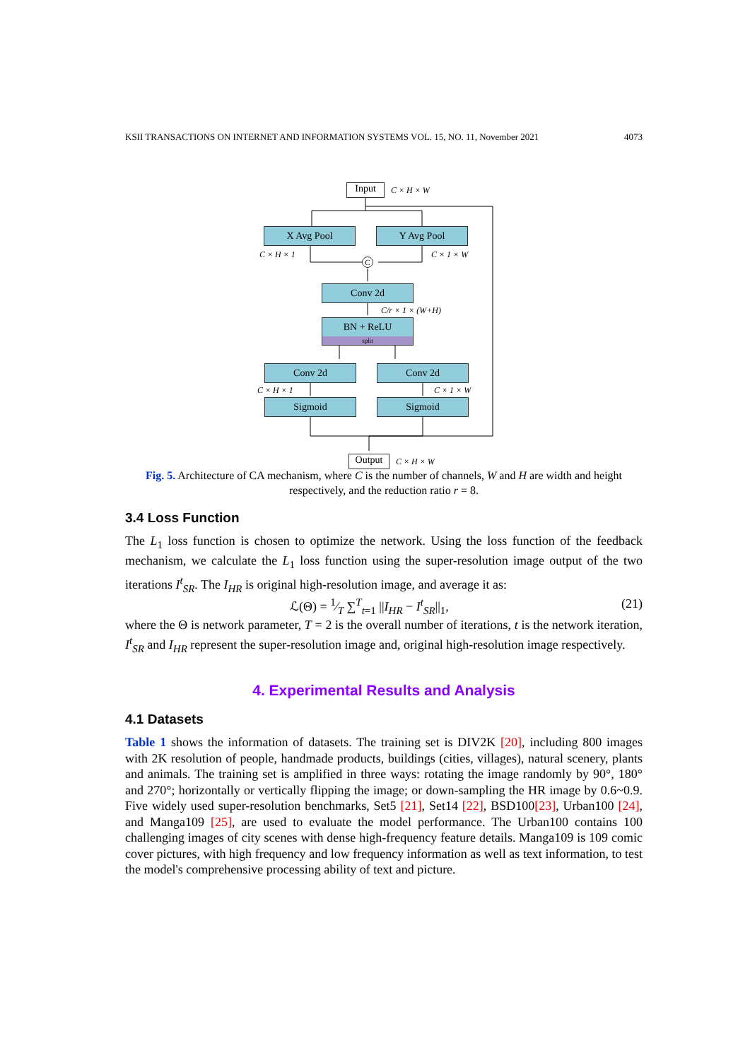KSII TRANSACTIONS ON INTERNET AND INFORMATION SYSTEMS VOL. 15, NO. 11, November 2021 4073
Input C × H × W
X Avg Pool Y Avg Pool
C × H × 1 C × 1 × W
C
Conv 2d
C/r × 1 × (W+H)
BN + ReLU
split
Conv 2d Conv 2d
C × H × 1 C × 1 × W
Sigmoid Sigmoid
Output C × H × W
Fig. 5. Architecture of CA mechanism, where C is the number of channels, W and H are width and height respectively, and the reduction ratio r = 8.
3.4 Loss Function
The L<sub>1</sub> loss function is chosen to optimize the network. Using the loss function of the feedback mechanism, we calculate the L<sub>1</sub> loss function using the super-resolution image output of the two iterations I<sup>t</sup><sub>SR</sub>. The I<sub>HR</sub> is original high-resolution image, and average it as:
ℒ(Θ) = 1⁄T ∑<sup>T</sup><sub>t=1</sub> ||I<sub>HR</sub> − I<sup>t</sup><sub>SR</sub>||<sub>1</sub>, (21)
where the Θ is network parameter, T = 2 is the overall number of iterations, t is the network iteration, I<sup>t</sup><sub>SR</sub> and I<sub>HR</sub> represent the super-resolution image and, original high-resolution image respectively.
4. Experimental Results and Analysis
4.1 Datasets
Table 1 shows the information of datasets. The training set is DIV2K [20], including 800 images with 2K resolution of people, handmade products, buildings (cities, villages), natural scenery, plants and animals. The training set is amplified in three ways: rotating the image randomly by 90°, 180° and 270°; horizontally or vertically flipping the image; or down-sampling the HR image by 0.6~0.9. Five widely used super-resolution benchmarks, Set5 [21], Set14 [22], BSD100[23], Urban100 [24], and Manga109 [25], are used to evaluate the model performance. The Urban100 contains 100 challenging images of city scenes with dense high-frequency feature details. Manga109 is 109 comic cover pictures, with high frequency and low frequency information as well as text information, to test the model's comprehensive processing ability of text and picture.